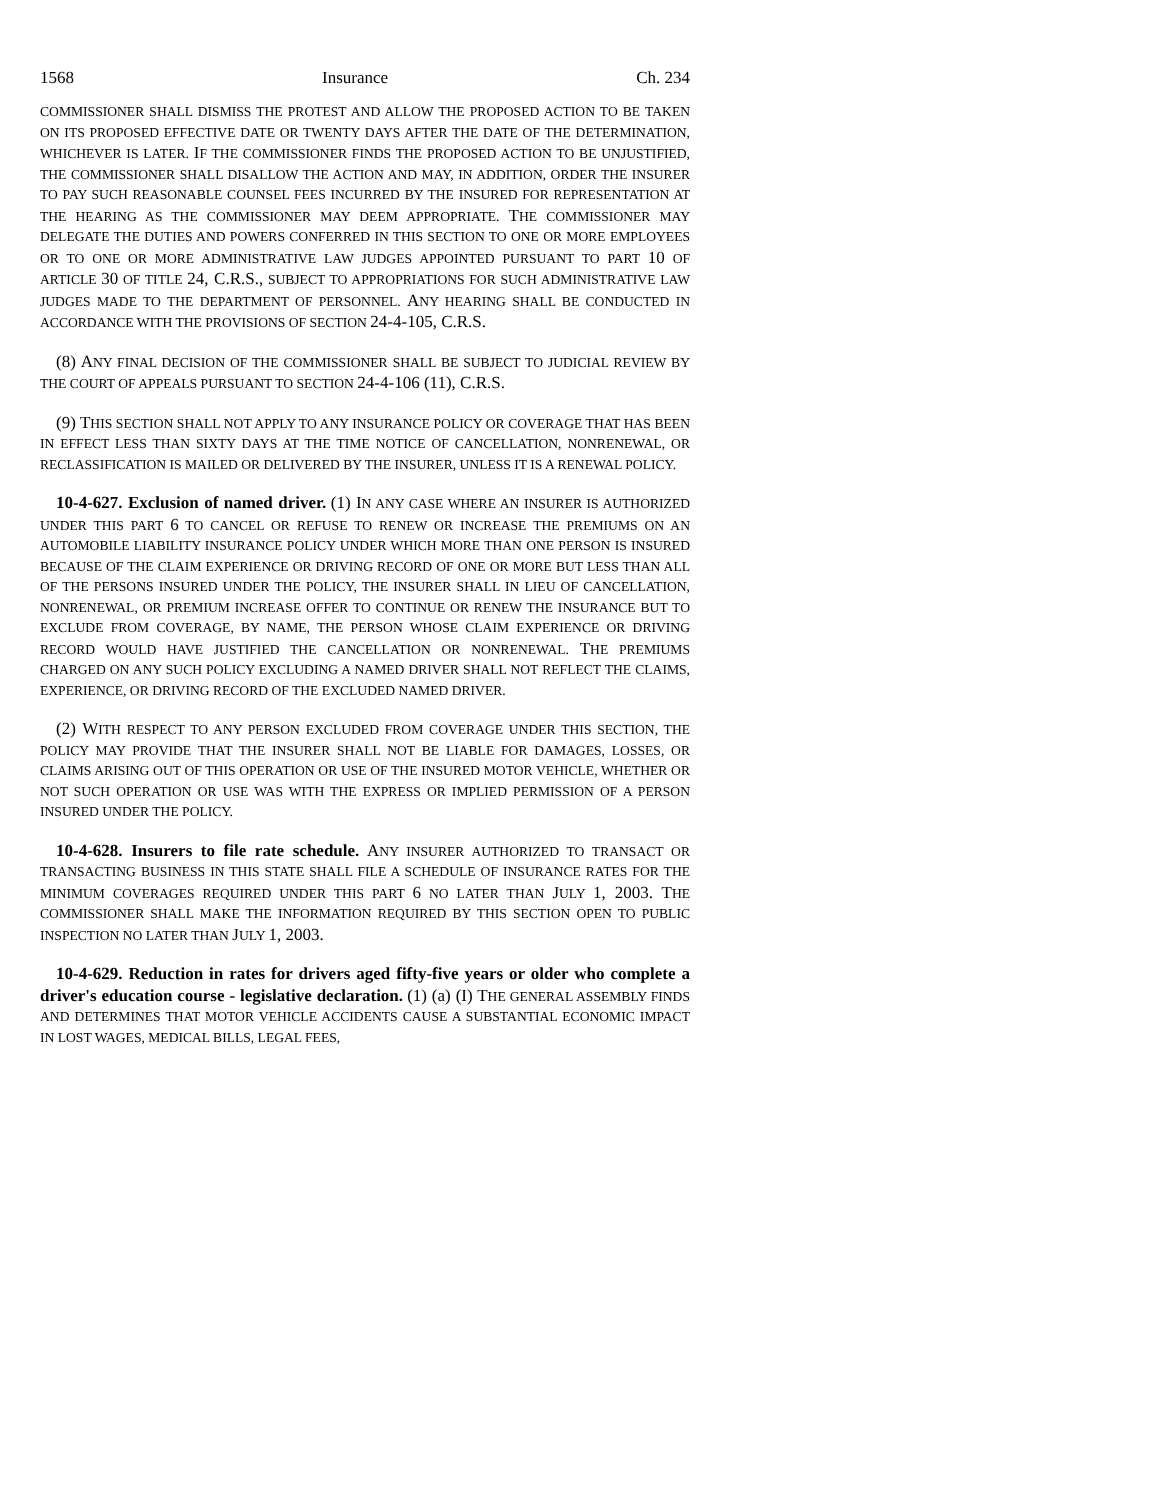1568 Insurance Ch. 234
COMMISSIONER SHALL DISMISS THE PROTEST AND ALLOW THE PROPOSED ACTION TO BE TAKEN ON ITS PROPOSED EFFECTIVE DATE OR TWENTY DAYS AFTER THE DATE OF THE DETERMINATION, WHICHEVER IS LATER. IF THE COMMISSIONER FINDS THE PROPOSED ACTION TO BE UNJUSTIFIED, THE COMMISSIONER SHALL DISALLOW THE ACTION AND MAY, IN ADDITION, ORDER THE INSURER TO PAY SUCH REASONABLE COUNSEL FEES INCURRED BY THE INSURED FOR REPRESENTATION AT THE HEARING AS THE COMMISSIONER MAY DEEM APPROPRIATE. THE COMMISSIONER MAY DELEGATE THE DUTIES AND POWERS CONFERRED IN THIS SECTION TO ONE OR MORE EMPLOYEES OR TO ONE OR MORE ADMINISTRATIVE LAW JUDGES APPOINTED PURSUANT TO PART 10 OF ARTICLE 30 OF TITLE 24, C.R.S., SUBJECT TO APPROPRIATIONS FOR SUCH ADMINISTRATIVE LAW JUDGES MADE TO THE DEPARTMENT OF PERSONNEL. ANY HEARING SHALL BE CONDUCTED IN ACCORDANCE WITH THE PROVISIONS OF SECTION 24-4-105, C.R.S.
(8) ANY FINAL DECISION OF THE COMMISSIONER SHALL BE SUBJECT TO JUDICIAL REVIEW BY THE COURT OF APPEALS PURSUANT TO SECTION 24-4-106 (11), C.R.S.
(9) THIS SECTION SHALL NOT APPLY TO ANY INSURANCE POLICY OR COVERAGE THAT HAS BEEN IN EFFECT LESS THAN SIXTY DAYS AT THE TIME NOTICE OF CANCELLATION, NONRENEWAL, OR RECLASSIFICATION IS MAILED OR DELIVERED BY THE INSURER, UNLESS IT IS A RENEWAL POLICY.
10-4-627. Exclusion of named driver. (1) IN ANY CASE WHERE AN INSURER IS AUTHORIZED UNDER THIS PART 6 TO CANCEL OR REFUSE TO RENEW OR INCREASE THE PREMIUMS ON AN AUTOMOBILE LIABILITY INSURANCE POLICY UNDER WHICH MORE THAN ONE PERSON IS INSURED BECAUSE OF THE CLAIM EXPERIENCE OR DRIVING RECORD OF ONE OR MORE BUT LESS THAN ALL OF THE PERSONS INSURED UNDER THE POLICY, THE INSURER SHALL IN LIEU OF CANCELLATION, NONRENEWAL, OR PREMIUM INCREASE OFFER TO CONTINUE OR RENEW THE INSURANCE BUT TO EXCLUDE FROM COVERAGE, BY NAME, THE PERSON WHOSE CLAIM EXPERIENCE OR DRIVING RECORD WOULD HAVE JUSTIFIED THE CANCELLATION OR NONRENEWAL. THE PREMIUMS CHARGED ON ANY SUCH POLICY EXCLUDING A NAMED DRIVER SHALL NOT REFLECT THE CLAIMS, EXPERIENCE, OR DRIVING RECORD OF THE EXCLUDED NAMED DRIVER.
(2) WITH RESPECT TO ANY PERSON EXCLUDED FROM COVERAGE UNDER THIS SECTION, THE POLICY MAY PROVIDE THAT THE INSURER SHALL NOT BE LIABLE FOR DAMAGES, LOSSES, OR CLAIMS ARISING OUT OF THIS OPERATION OR USE OF THE INSURED MOTOR VEHICLE, WHETHER OR NOT SUCH OPERATION OR USE WAS WITH THE EXPRESS OR IMPLIED PERMISSION OF A PERSON INSURED UNDER THE POLICY.
10-4-628. Insurers to file rate schedule. ANY INSURER AUTHORIZED TO TRANSACT OR TRANSACTING BUSINESS IN THIS STATE SHALL FILE A SCHEDULE OF INSURANCE RATES FOR THE MINIMUM COVERAGES REQUIRED UNDER THIS PART 6 NO LATER THAN JULY 1, 2003. THE COMMISSIONER SHALL MAKE THE INFORMATION REQUIRED BY THIS SECTION OPEN TO PUBLIC INSPECTION NO LATER THAN JULY 1, 2003.
10-4-629. Reduction in rates for drivers aged fifty-five years or older who complete a driver's education course - legislative declaration. (1) (a) (I) THE GENERAL ASSEMBLY FINDS AND DETERMINES THAT MOTOR VEHICLE ACCIDENTS CAUSE A SUBSTANTIAL ECONOMIC IMPACT IN LOST WAGES, MEDICAL BILLS, LEGAL FEES,